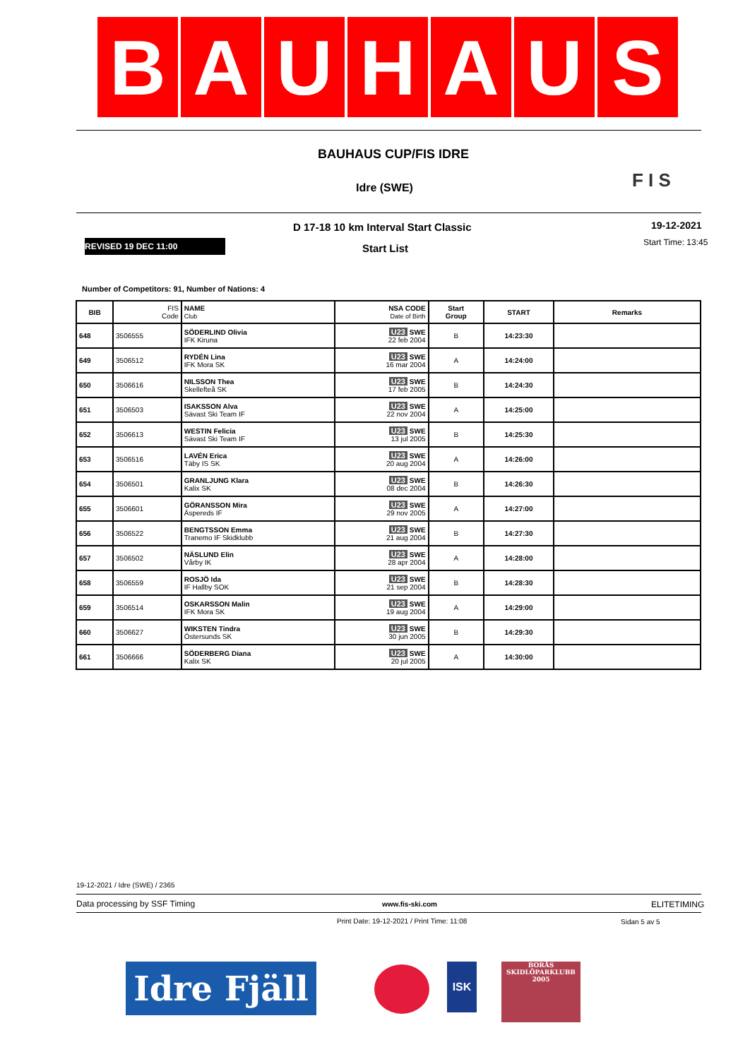B A U H A U S
BAUHAUS CUP/FIS IDRE
Idre (SWE) F I S
D 17-18 10 km Interval Start Classic
19-12-2021
Start Time: 13:45
REVISED 19 DEC 11:00 Start List
Number of Competitors: 91, Number of Nations: 4
| BIB | FIS Code | NAME Club | NSA CODE Date of Birth | Start Group | START | Remarks |
| --- | --- | --- | --- | --- | --- | --- |
| 648 | 3506555 | SÖDERLIND Olivia IFK Kiruna | U23 SWE 22 feb 2004 | B | 14:23:30 | |
| 649 | 3506512 | RYDÉN Lina IFK Mora SK | U23 SWE 16 mar 2004 | A | 14:24:00 | |
| 650 | 3506616 | NILSSON Thea Skellefteå SK | U23 SWE 17 feb 2005 | B | 14:24:30 | |
| 651 | 3506503 | ISAKSSON Alva Sävast Ski Team IF | U23 SWE 22 nov 2004 | A | 14:25:00 | |
| 652 | 3506613 | WESTIN Felicia Sävast Ski Team IF | U23 SWE 13 jul 2005 | B | 14:25:30 | |
| 653 | 3506516 | LAVÉN Erica Täby IS SK | U23 SWE 20 aug 2004 | A | 14:26:00 | |
| 654 | 3506501 | GRANLJUNG Klara Kalix SK | U23 SWE 08 dec 2004 | B | 14:26:30 | |
| 655 | 3506601 | GÖRANSSON Mira Äspereds IF | U23 SWE 29 nov 2005 | A | 14:27:00 | |
| 656 | 3506522 | BENGTSSON Emma Tranemo IF Skidklubb | U23 SWE 21 aug 2004 | B | 14:27:30 | |
| 657 | 3506502 | NÄSLUND Elin Vårby IK | U23 SWE 28 apr 2004 | A | 14:28:00 | |
| 658 | 3506559 | ROSJÖ Ida IF Hallby SOK | U23 SWE 21 sep 2004 | B | 14:28:30 | |
| 659 | 3506514 | OSKARSSON Malin IFK Mora SK | U23 SWE 19 aug 2004 | A | 14:29:00 | |
| 660 | 3506627 | WIKSTEN Tindra Östersunds SK | U23 SWE 30 jun 2005 | B | 14:29:30 | |
| 661 | 3506666 | SÖDERBERG Diana Kalix SK | U23 SWE 20 jul 2005 | A | 14:30:00 | |
19-12-2021 / Idre (SWE) / 2365
Data processing by SSF Timing www.fis-ski.com ELITETIMING
Print Date: 19-12-2021 / Print Time: 11:08
Sidan 5 av 5
Idre Fjäll
ISK
BORÅS
SKIDLÖPARKLUBB
2005